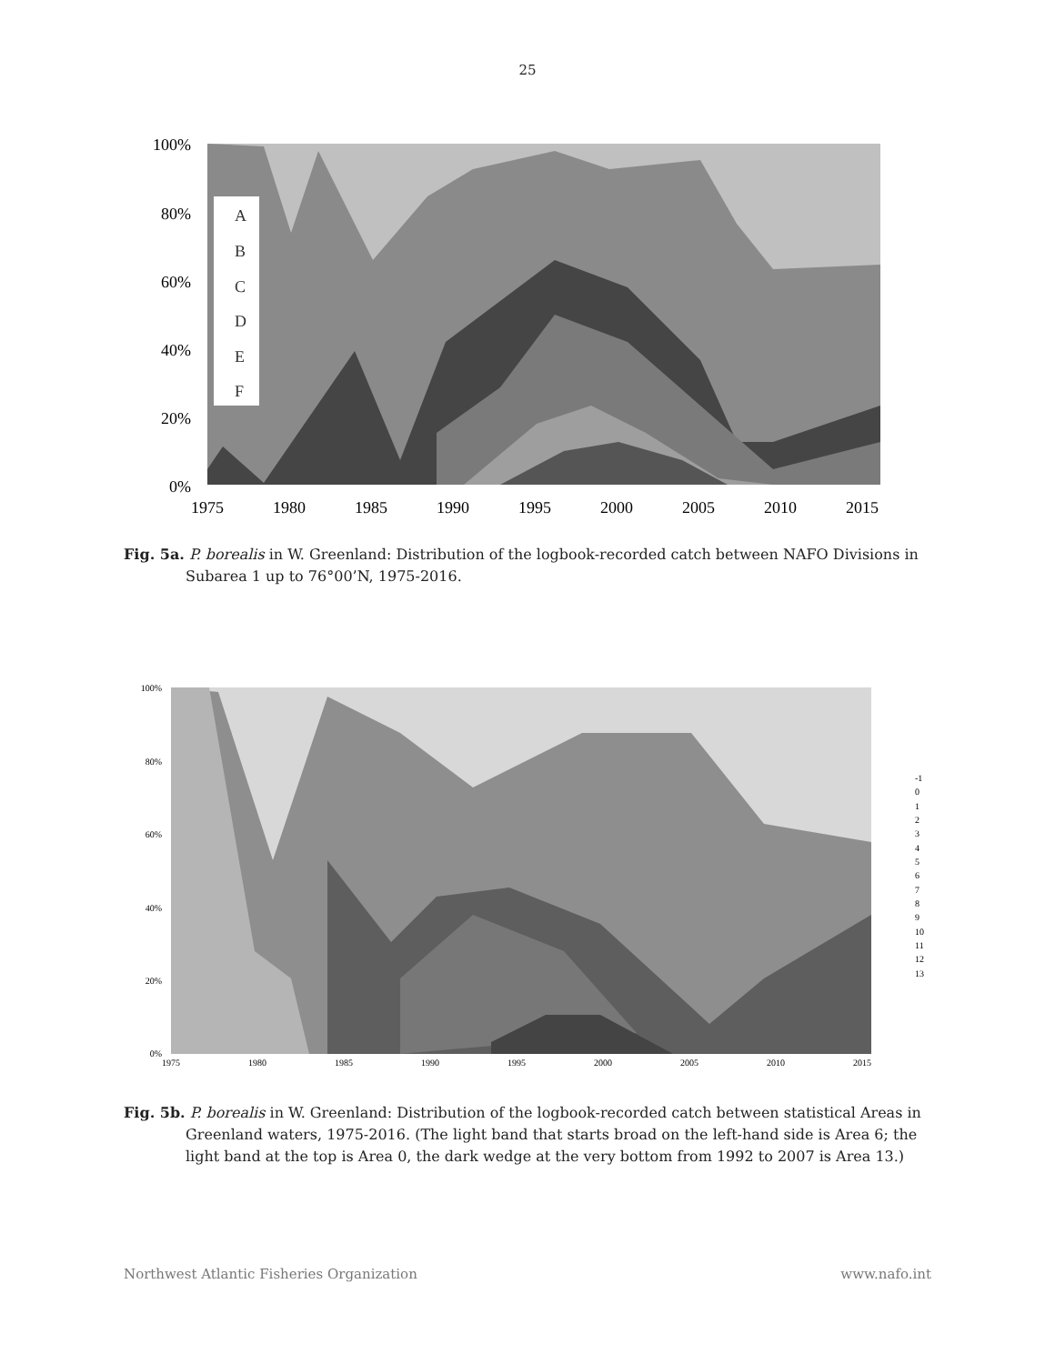25
A
B
C
D
E
F
100%
80%
60%
40%
20%
0%
1975
1980
1985
1990
1995
2000
2005
2010
2015
Fig. 5a. P. borealis in W. Greenland: Distribution of the logbook-recorded catch between NAFO Divisions in Subarea 1 up to 76°00’N, 1975-2016.
100%
80%
60%
40%
20%
0%
1975
1980
1985
1990
1995
2000
2005
2010
2015
-1
0
1
2
3
4
5
6
7
8
9
10
11
12
13
Fig. 5b. P. borealis in W. Greenland: Distribution of the logbook-recorded catch between statistical Areas in Greenland waters, 1975-2016. (The light band that starts broad on the left-hand side is Area 6; the light band at the top is Area 0, the dark wedge at the very bottom from 1992 to 2007 is Area 13.)
Northwest Atlantic Fisheries Organization www.nafo.int